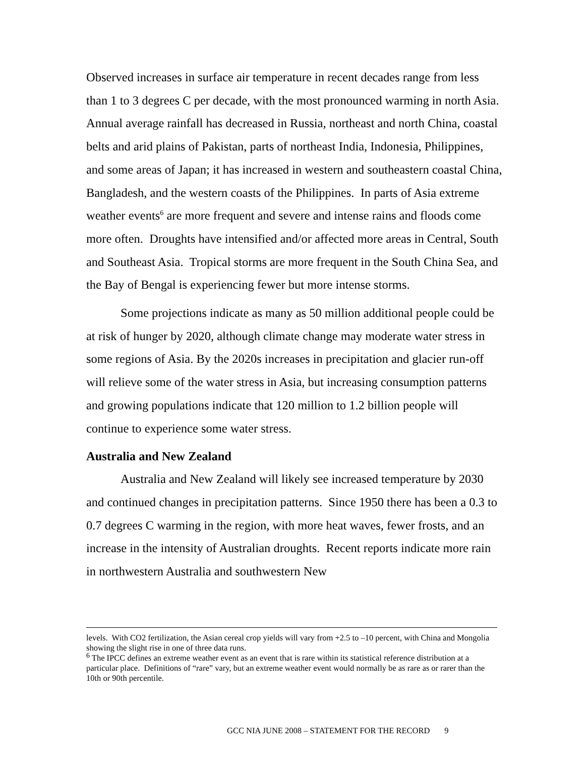Observed increases in surface air temperature in recent decades range from less than 1 to 3 degrees C per decade, with the most pronounced warming in north Asia. Annual average rainfall has decreased in Russia, northeast and north China, coastal belts and arid plains of Pakistan, parts of northeast India, Indonesia, Philippines, and some areas of Japan; it has increased in western and southeastern coastal China, Bangladesh, and the western coasts of the Philippines. In parts of Asia extreme weather events<sup>6</sup> are more frequent and severe and intense rains and floods come more often. Droughts have intensified and/or affected more areas in Central, South and Southeast Asia. Tropical storms are more frequent in the South China Sea, and the Bay of Bengal is experiencing fewer but more intense storms.
Some projections indicate as many as 50 million additional people could be at risk of hunger by 2020, although climate change may moderate water stress in some regions of Asia. By the 2020s increases in precipitation and glacier run-off will relieve some of the water stress in Asia, but increasing consumption patterns and growing populations indicate that 120 million to 1.2 billion people will continue to experience some water stress.
Australia and New Zealand
Australia and New Zealand will likely see increased temperature by 2030 and continued changes in precipitation patterns. Since 1950 there has been a 0.3 to 0.7 degrees C warming in the region, with more heat waves, fewer frosts, and an increase in the intensity of Australian droughts. Recent reports indicate more rain in northwestern Australia and southwestern New
levels. With CO2 fertilization, the Asian cereal crop yields will vary from +2.5 to –10 percent, with China and Mongolia showing the slight rise in one of three data runs.
<sup>6</sup> The IPCC defines an extreme weather event as an event that is rare within its statistical reference distribution at a particular place. Definitions of “rare” vary, but an extreme weather event would normally be as rare as or rarer than the 10th or 90th percentile.
GCC NIA JUNE 2008 – STATEMENT FOR THE RECORD 9